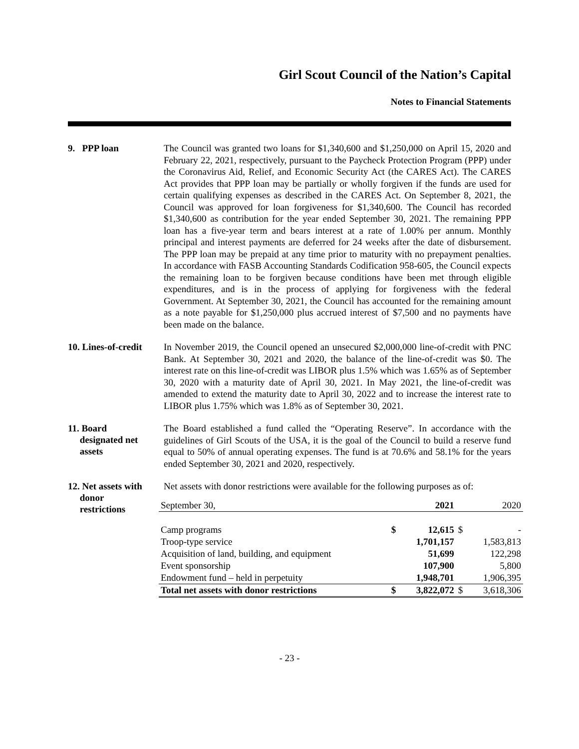Girl Scout Council of the Nation’s Capital
Notes to Financial Statements
9. PPP loan
The Council was granted two loans for $1,340,600 and $1,250,000 on April 15, 2020 and February 22, 2021, respectively, pursuant to the Paycheck Protection Program (PPP) under the Coronavirus Aid, Relief, and Economic Security Act (the CARES Act). The CARES Act provides that PPP loan may be partially or wholly forgiven if the funds are used for certain qualifying expenses as described in the CARES Act. On September 8, 2021, the Council was approved for loan forgiveness for $1,340,600. The Council has recorded $1,340,600 as contribution for the year ended September 30, 2021. The remaining PPP loan has a five-year term and bears interest at a rate of 1.00% per annum. Monthly principal and interest payments are deferred for 24 weeks after the date of disbursement. The PPP loan may be prepaid at any time prior to maturity with no prepayment penalties. In accordance with FASB Accounting Standards Codification 958-605, the Council expects the remaining loan to be forgiven because conditions have been met through eligible expenditures, and is in the process of applying for forgiveness with the federal Government. At September 30, 2021, the Council has accounted for the remaining amount as a note payable for $1,250,000 plus accrued interest of $7,500 and no payments have been made on the balance.
10. Lines-of-credit
In November 2019, the Council opened an unsecured $2,000,000 line-of-credit with PNC Bank. At September 30, 2021 and 2020, the balance of the line-of-credit was $0. The interest rate on this line-of-credit was LIBOR plus 1.5% which was 1.65% as of September 30, 2020 with a maturity date of April 30, 2021. In May 2021, the line-of-credit was amended to extend the maturity date to April 30, 2022 and to increase the interest rate to LIBOR plus 1.75% which was 1.8% as of September 30, 2021.
11. Board
designated net
assets
The Board established a fund called the “Operating Reserve”. In accordance with the guidelines of Girl Scouts of the USA, it is the goal of the Council to build a reserve fund equal to 50% of annual operating expenses. The fund is at 70.6% and 58.1% for the years ended September 30, 2021 and 2020, respectively.
12. Net assets with
donor
restrictions
Net assets with donor restrictions were available for the following purposes as of:
| September 30, | | 2021 | | 2020 |
| Camp programs | $ | 12,615 | $ | - |
| Troop-type service | | 1,701,157 | | 1,583,813 |
| Acquisition of land, building, and equipment | | 51,699 | | 122,298 |
| Event sponsorship | | 107,900 | | 5,800 |
| Endowment fund – held in perpetuity | | 1,948,701 | | 1,906,395 |
| Total net assets with donor restrictions | $ | 3,822,072 | $ | 3,618,306 |
- 23 -